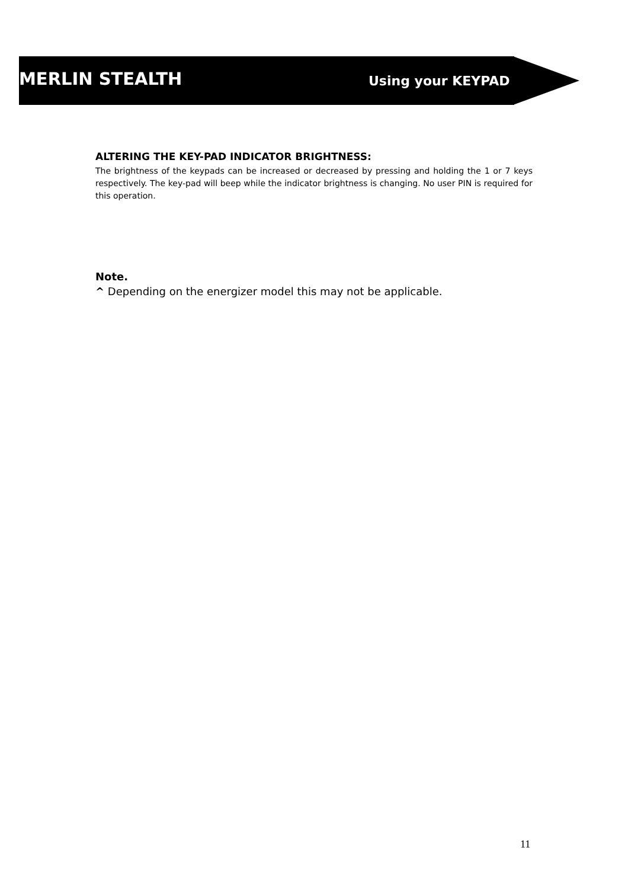MERLIN STEALTH
Using your KEYPAD
ALTERING THE KEY-PAD INDICATOR BRIGHTNESS:
The brightness of the keypads can be increased or decreased by pressing and holding the 1 or 7 keys respectively. The key-pad will beep while the indicator brightness is changing. No user PIN is required for this operation.
Note.
^ Depending on the energizer model this may not be applicable.
11